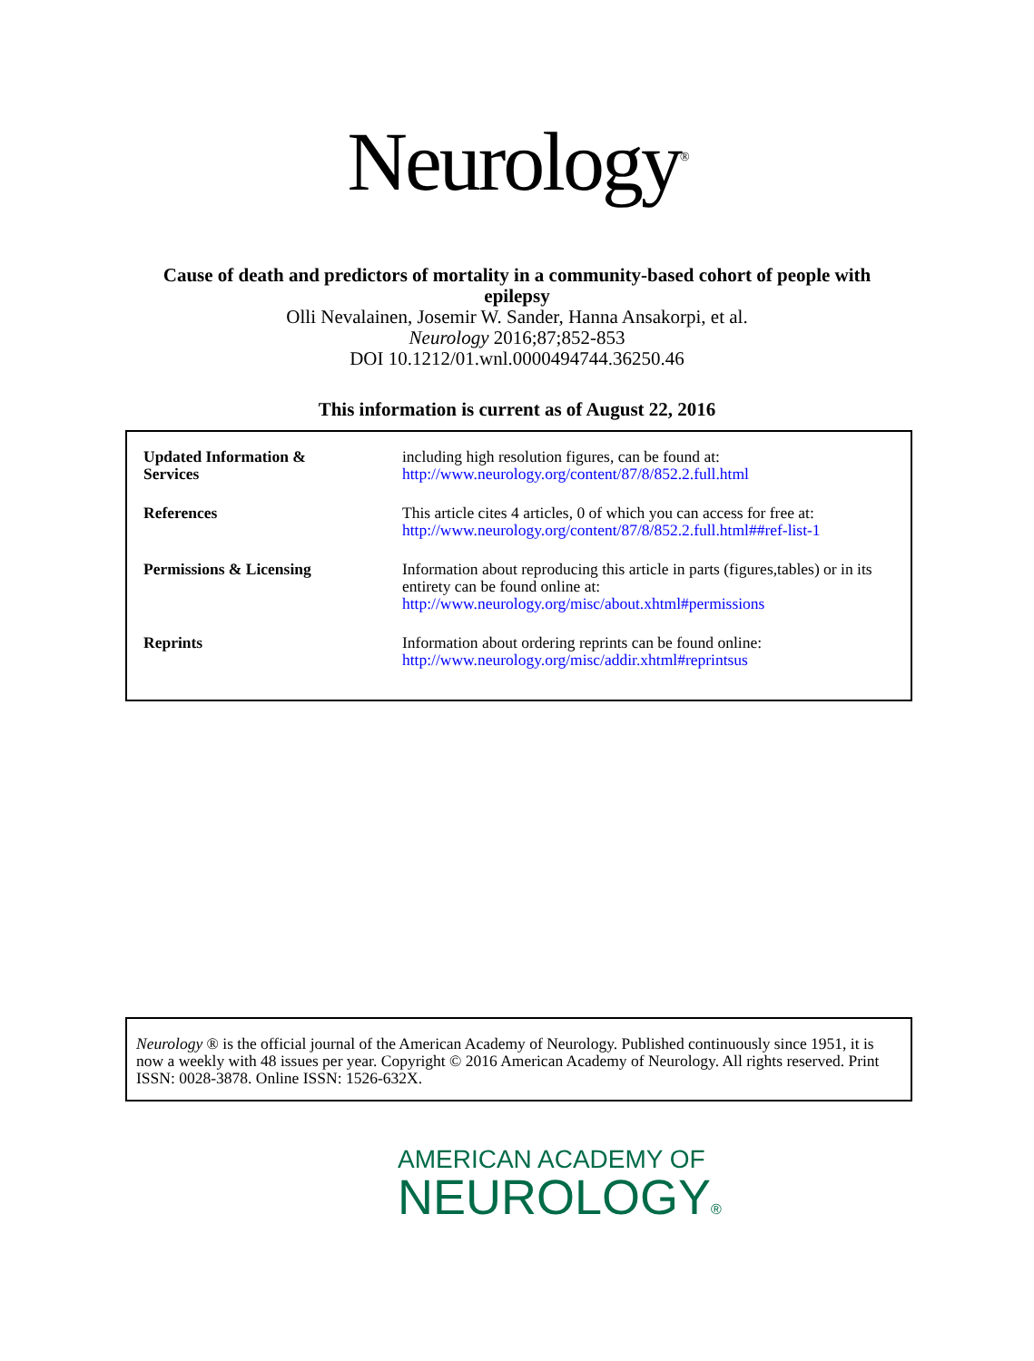Neurology<sup>®</sup>
Cause of death and predictors of mortality in a community-based cohort of people with
epilepsy
Olli Nevalainen, Josemir W. Sander, Hanna Ansakorpi, et al.
Neurology 2016;87;852-853
DOI 10.1212/01.wnl.0000494744.36250.46
This information is current as of August 22, 2016
| Updated Information & Services | including high resolution figures, can be found at: http://www.neurology.org/content/87/8/852.2.full.html |
| References | This article cites 4 articles, 0 of which you can access for free at: http://www.neurology.org/content/87/8/852.2.full.html##ref-list-1 |
| Permissions & Licensing | Information about reproducing this article in parts (figures,tables) or in its entirety can be found online at: http://www.neurology.org/misc/about.xhtml#permissions |
| Reprints | Information about ordering reprints can be found online: http://www.neurology.org/misc/addir.xhtml#reprintsus |
Neurology ® is the official journal of the American Academy of Neurology. Published continuously since 1951, it is now a weekly with 48 issues per year. Copyright © 2016 American Academy of Neurology. All rights reserved. Print ISSN: 0028-3878. Online ISSN: 1526-632X.
AMERICAN ACADEMY OF
NEUROLOGY®